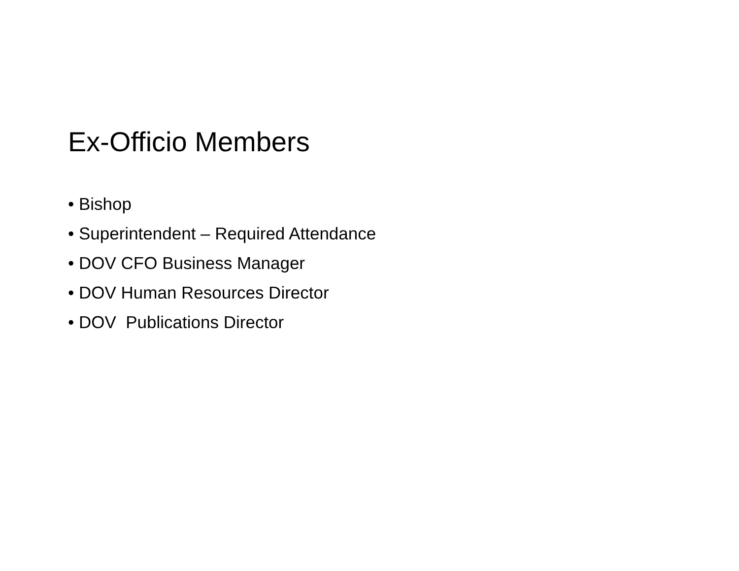Ex-Officio Members
• Bishop
• Superintendent – Required Attendance
• DOV CFO Business Manager
• DOV Human Resources Director
• DOV Publications Director